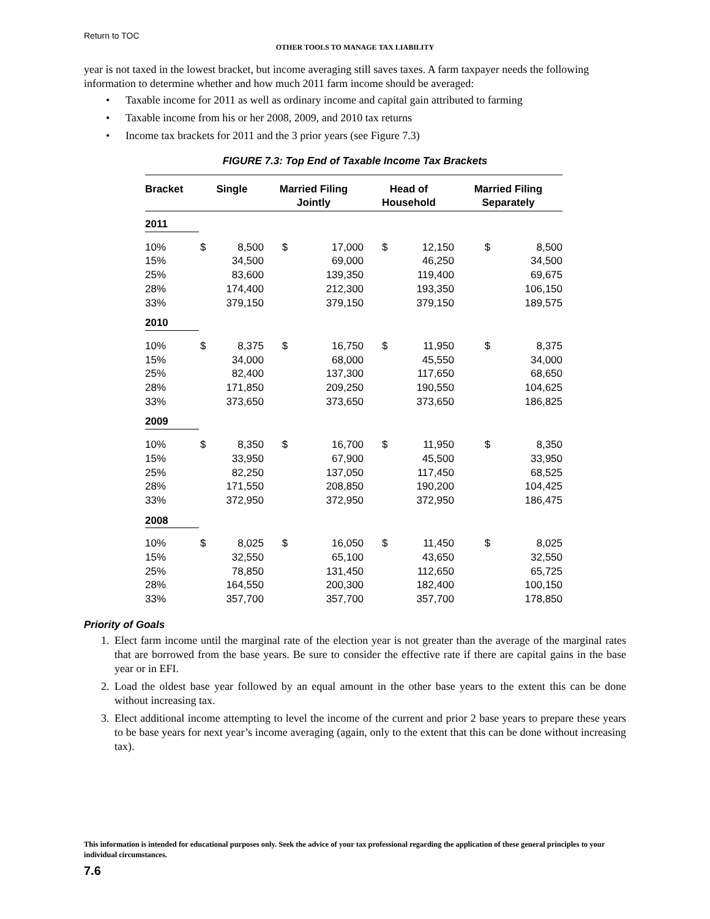Return to TOC
OTHER TOOLS TO MANAGE TAX LIABILITY
year is not taxed in the lowest bracket, but income averaging still saves taxes. A farm taxpayer needs the following information to determine whether and how much 2011 farm income should be averaged:
• Taxable income for 2011 as well as ordinary income and capital gain attributed to farming
• Taxable income from his or her 2008, 2009, and 2010 tax returns
• Income tax brackets for 2011 and the 3 prior years (see Figure 7.3)
FIGURE 7.3: Top End of Taxable Income Tax Brackets
| Bracket | Single | | Married Filing Jointly | | Head of Household | | Married Filing Separately | |
| --- | --- | --- | --- | --- | --- | --- | --- | --- |
| 2011 | | | | | | | | |
| 10% 15% 25% 28% 33% | $ | 8,500 34,500 83,600 174,400 379,150 | $ | 17,000 69,000 139,350 212,300 379,150 | $ | 12,150 46,250 119,400 193,350 379,150 | $ | 8,500 34,500 69,675 106,150 189,575 |
| 2010 | | | | | | | | |
| 10% 15% 25% 28% 33% | $ | 8,375 34,000 82,400 171,850 373,650 | $ | 16,750 68,000 137,300 209,250 373,650 | $ | 11,950 45,550 117,650 190,550 373,650 | $ | 8,375 34,000 68,650 104,625 186,825 |
| 2009 | | | | | | | | |
| 10% 15% 25% 28% 33% | $ | 8,350 33,950 82,250 171,550 372,950 | $ | 16,700 67,900 137,050 208,850 372,950 | $ | 11,950 45,500 117,450 190,200 372,950 | $ | 8,350 33,950 68,525 104,425 186,475 |
| 2008 | | | | | | | | |
| 10% 15% 25% 28% 33% | $ | 8,025 32,550 78,850 164,550 357,700 | $ | 16,050 65,100 131,450 200,300 357,700 | $ | 11,450 43,650 112,650 182,400 357,700 | $ | 8,025 32,550 65,725 100,150 178,850 |
Priority of Goals
1. Elect farm income until the marginal rate of the election year is not greater than the average of the marginal rates that are borrowed from the base years. Be sure to consider the effective rate if there are capital gains in the base year or in EFI.
2. Load the oldest base year followed by an equal amount in the other base years to the extent this can be done without increasing tax.
3. Elect additional income attempting to level the income of the current and prior 2 base years to prepare these years to be base years for next year’s income averaging (again, only to the extent that this can be done without increasing tax).
This information is intended for educational purposes only. Seek the advice of your tax professional regarding the application of these general principles to your individual circumstances.
7.6